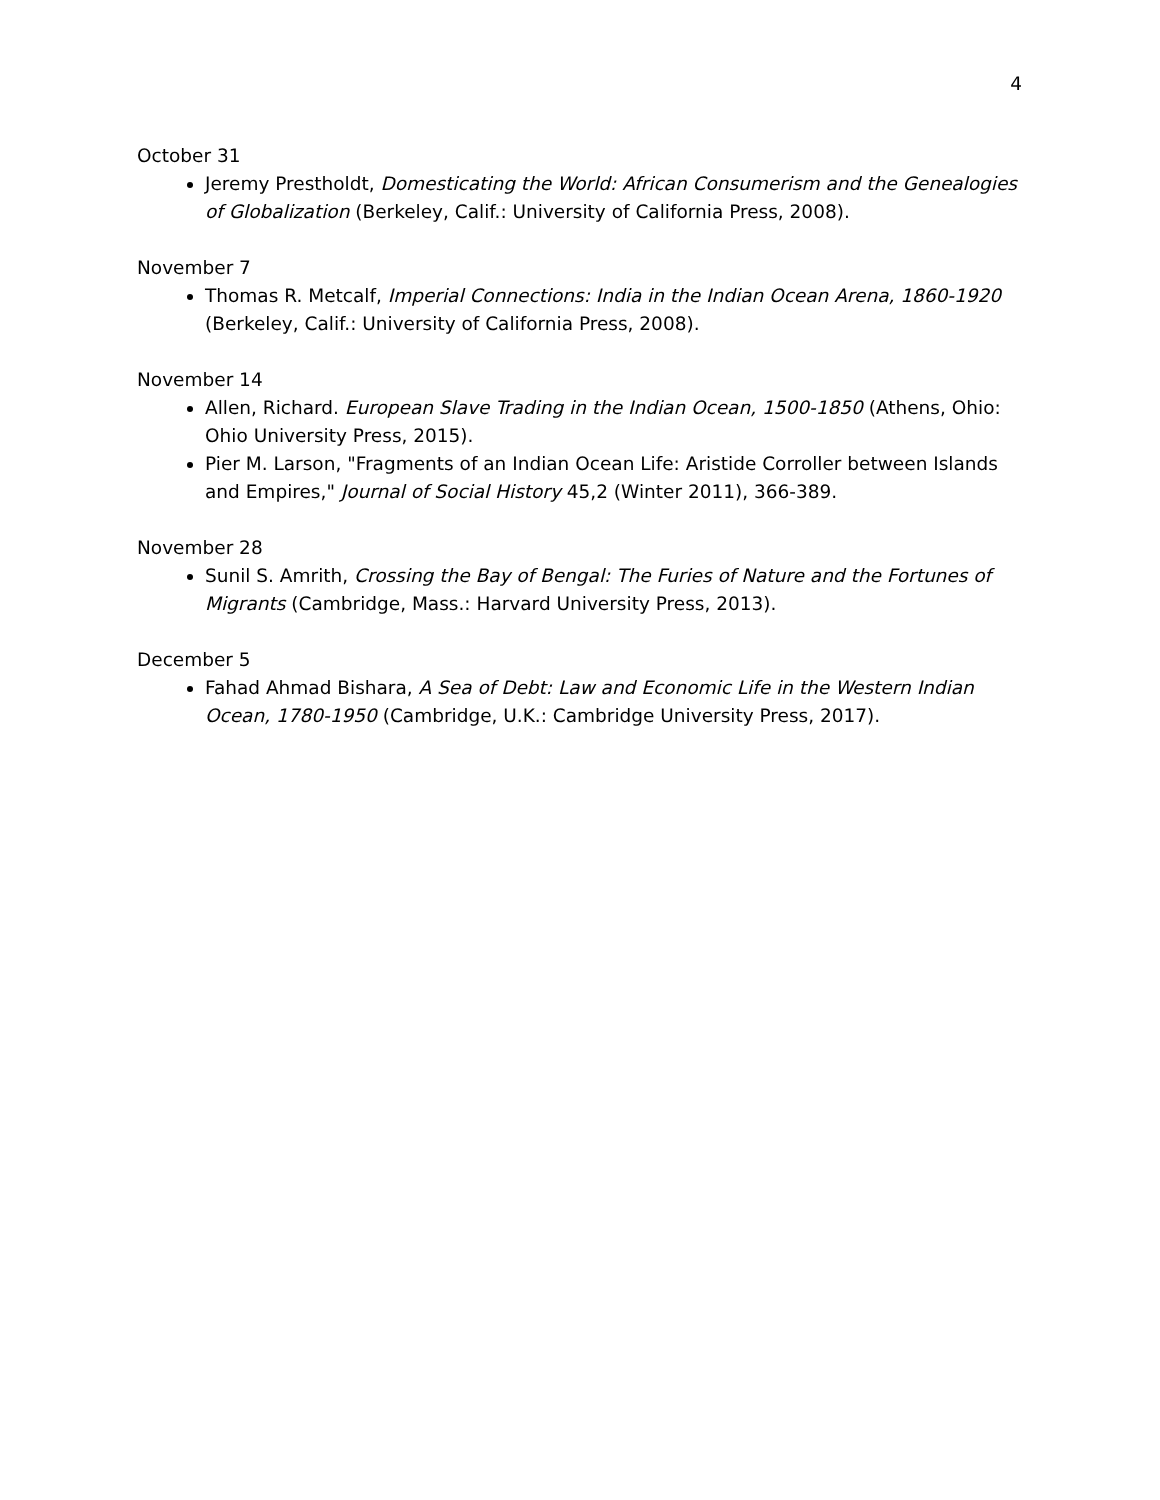4
October 31
Jeremy Prestholdt, Domesticating the World: African Consumerism and the Genealogies of Globalization (Berkeley, Calif.: University of California Press, 2008).
November 7
Thomas R. Metcalf, Imperial Connections: India in the Indian Ocean Arena, 1860-1920 (Berkeley, Calif.: University of California Press, 2008).
November 14
Allen, Richard. European Slave Trading in the Indian Ocean, 1500-1850 (Athens, Ohio: Ohio University Press, 2015).
Pier M. Larson, "Fragments of an Indian Ocean Life: Aristide Corroller between Islands and Empires," Journal of Social History 45,2 (Winter 2011), 366-389.
November 28
Sunil S. Amrith, Crossing the Bay of Bengal: The Furies of Nature and the Fortunes of Migrants (Cambridge, Mass.: Harvard University Press, 2013).
December 5
Fahad Ahmad Bishara, A Sea of Debt: Law and Economic Life in the Western Indian Ocean, 1780-1950 (Cambridge, U.K.: Cambridge University Press, 2017).